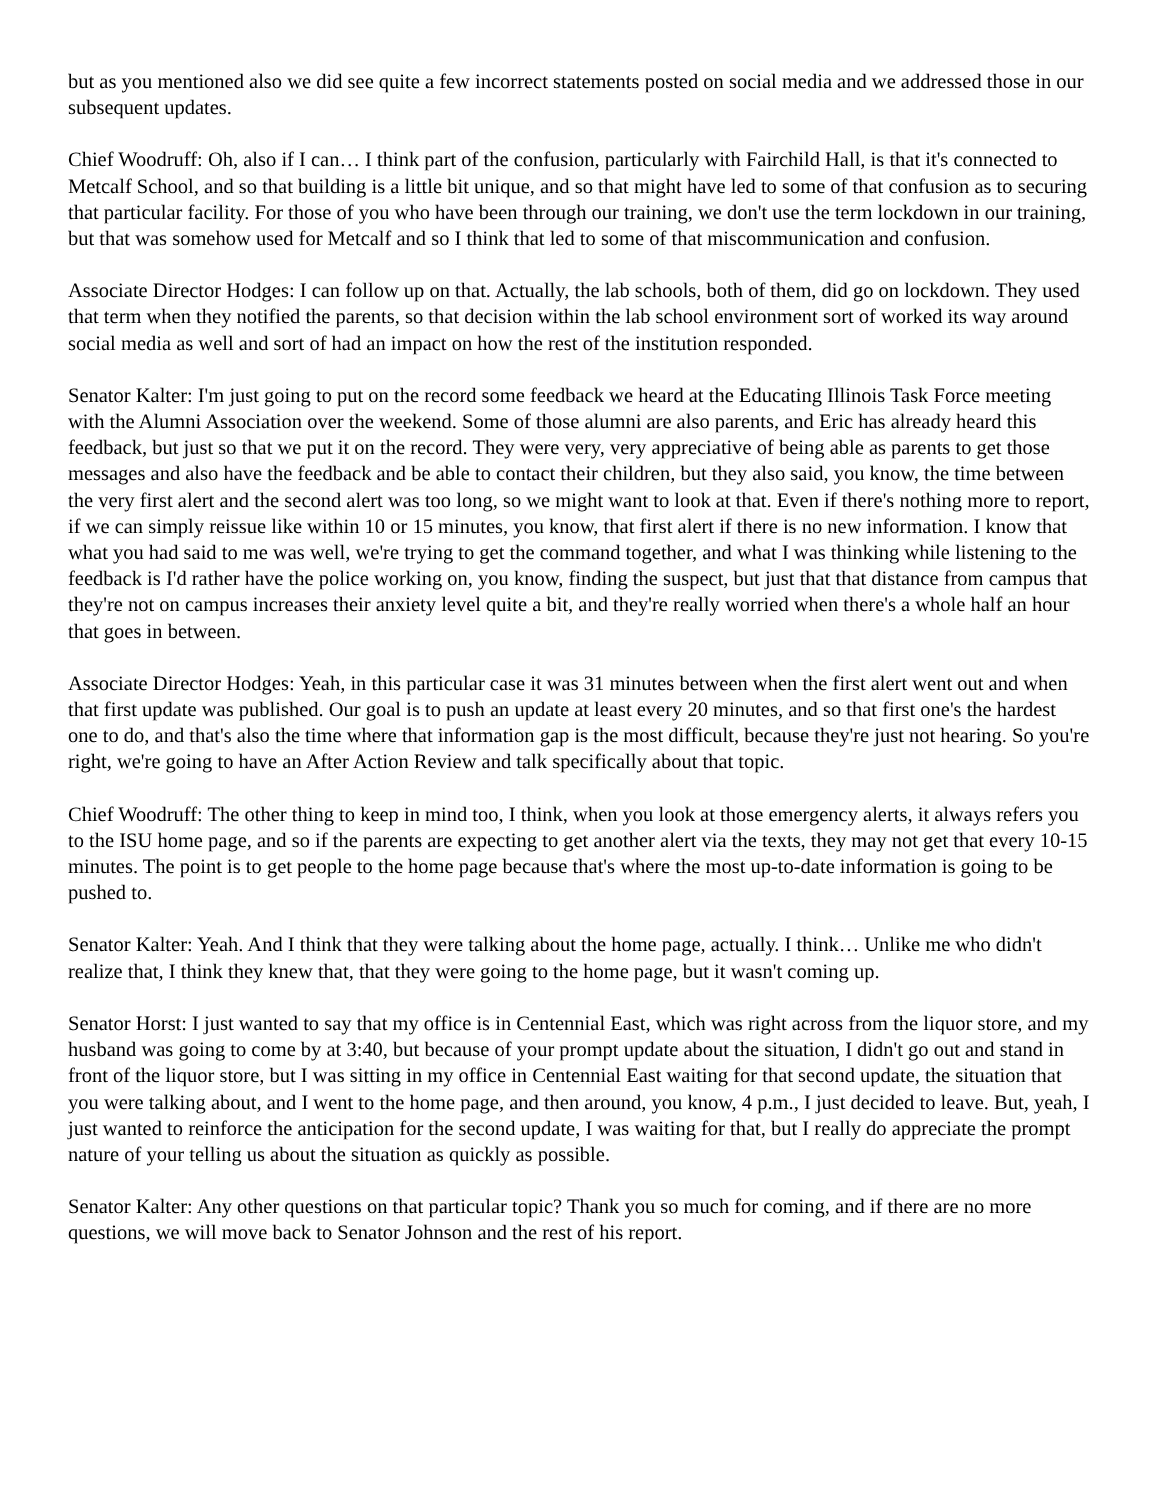but as you mentioned also we did see quite a few incorrect statements posted on social media and we addressed those in our subsequent updates.
Chief Woodruff: Oh, also if I can… I think part of the confusion, particularly with Fairchild Hall, is that it's connected to Metcalf School, and so that building is a little bit unique, and so that might have led to some of that confusion as to securing that particular facility. For those of you who have been through our training, we don't use the term lockdown in our training, but that was somehow used for Metcalf and so I think that led to some of that miscommunication and confusion.
Associate Director Hodges: I can follow up on that. Actually, the lab schools, both of them, did go on lockdown. They used that term when they notified the parents, so that decision within the lab school environment sort of worked its way around social media as well and sort of had an impact on how the rest of the institution responded.
Senator Kalter: I'm just going to put on the record some feedback we heard at the Educating Illinois Task Force meeting with the Alumni Association over the weekend. Some of those alumni are also parents, and Eric has already heard this feedback, but just so that we put it on the record. They were very, very appreciative of being able as parents to get those messages and also have the feedback and be able to contact their children, but they also said, you know, the time between the very first alert and the second alert was too long, so we might want to look at that. Even if there's nothing more to report, if we can simply reissue like within 10 or 15 minutes, you know, that first alert if there is no new information. I know that what you had said to me was well, we're trying to get the command together, and what I was thinking while listening to the feedback is I'd rather have the police working on, you know, finding the suspect, but just that that distance from campus that they're not on campus increases their anxiety level quite a bit, and they're really worried when there's a whole half an hour that goes in between.
Associate Director Hodges: Yeah, in this particular case it was 31 minutes between when the first alert went out and when that first update was published. Our goal is to push an update at least every 20 minutes, and so that first one's the hardest one to do, and that's also the time where that information gap is the most difficult, because they're just not hearing. So you're right, we're going to have an After Action Review and talk specifically about that topic.
Chief Woodruff: The other thing to keep in mind too, I think, when you look at those emergency alerts, it always refers you to the ISU home page, and so if the parents are expecting to get another alert via the texts, they may not get that every 10-15 minutes. The point is to get people to the home page because that's where the most up-to-date information is going to be pushed to.
Senator Kalter: Yeah. And I think that they were talking about the home page, actually. I think… Unlike me who didn't realize that, I think they knew that, that they were going to the home page, but it wasn't coming up.
Senator Horst: I just wanted to say that my office is in Centennial East, which was right across from the liquor store, and my husband was going to come by at 3:40, but because of your prompt update about the situation, I didn't go out and stand in front of the liquor store, but I was sitting in my office in Centennial East waiting for that second update, the situation that you were talking about, and I went to the home page, and then around, you know, 4 p.m., I just decided to leave. But, yeah, I just wanted to reinforce the anticipation for the second update, I was waiting for that, but I really do appreciate the prompt nature of your telling us about the situation as quickly as possible.
Senator Kalter: Any other questions on that particular topic? Thank you so much for coming, and if there are no more questions, we will move back to Senator Johnson and the rest of his report.